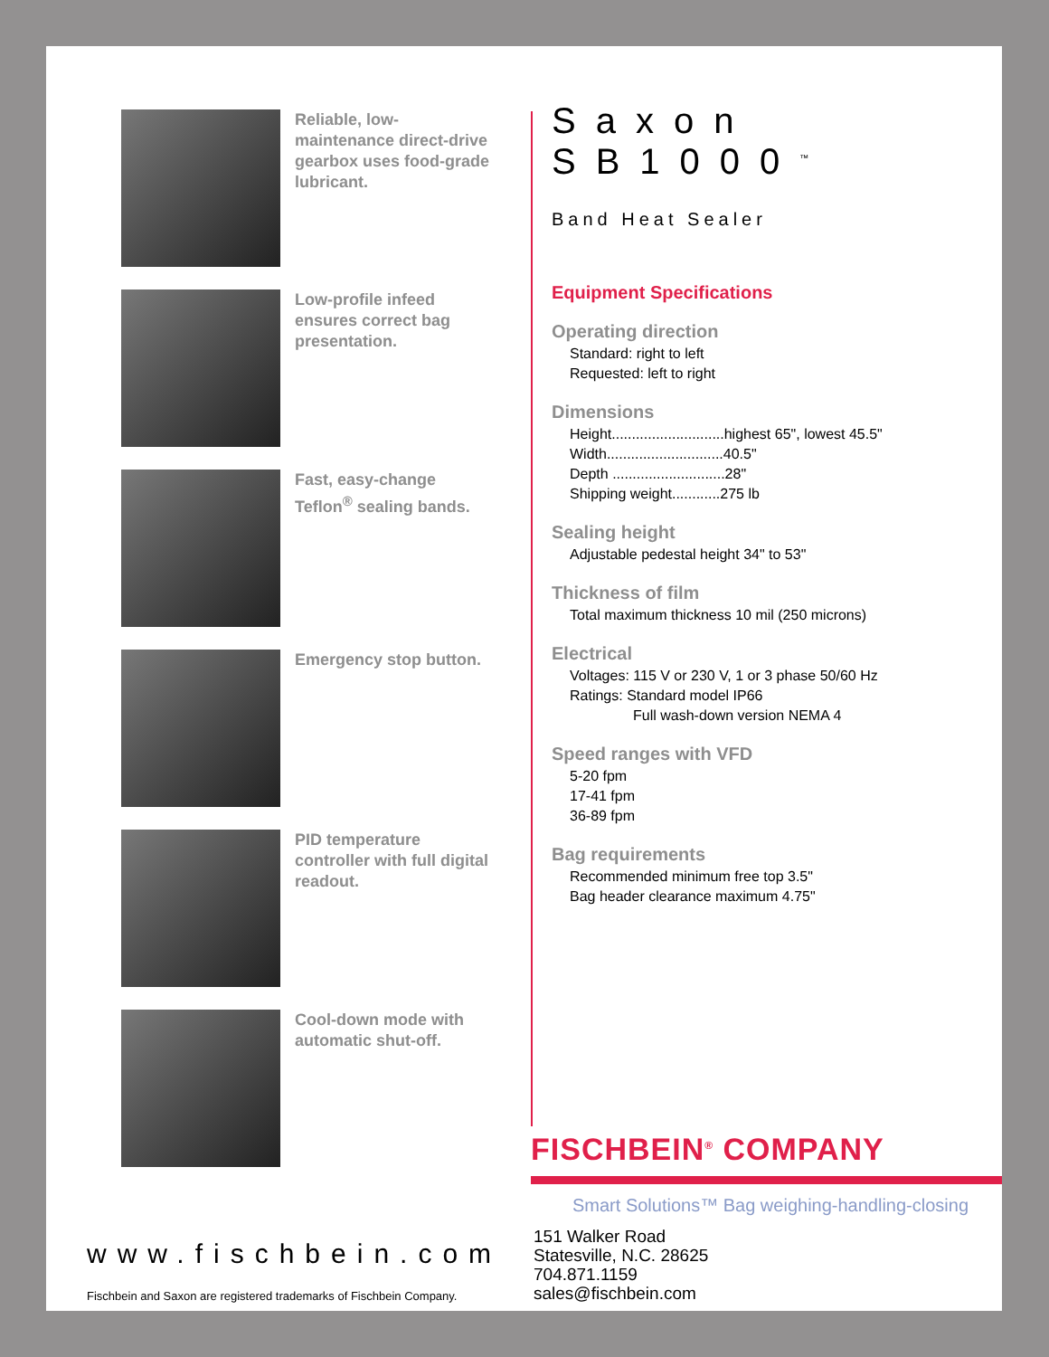Reliable, low-maintenance direct-drive gearbox uses food-grade lubricant.
Low-profile infeed ensures correct bag presentation.
Fast, easy-change Teflon<sup>®</sup> sealing bands.
Emergency stop button.
PID temperature controller with full digital readout.
Cool-down mode with automatic shut-off.
Saxon SB1000<sup>™</sup>
Band Heat Sealer
Equipment Specifications
Operating direction
Standard: right to left
Requested: left to right
Dimensions
Height............................highest 65", lowest 45.5"
Width.............................40.5"
Depth ............................28"
Shipping weight............275 lb
Sealing height
Adjustable pedestal height 34" to 53"
Thickness of film
Total maximum thickness 10 mil (250 microns)
Electrical
Voltages: 115 V or 230 V, 1 or 3 phase 50/60 Hz
Ratings: Standard model IP66
Full wash-down version NEMA 4
Speed ranges with VFD
5-20 fpm
17-41 fpm
36-89 fpm
Bag requirements
Recommended minimum free top 3.5"
Bag header clearance maximum 4.75"
FISCHBEIN<sup>®</sup> COMPANY
Smart Solutions™ Bag weighing-handling-closing
www.fischbein.com
Fischbein and Saxon are registered trademarks of Fischbein Company.
151 Walker Road
Statesville, N.C. 28625
704.871.1159
sales@fischbein.com